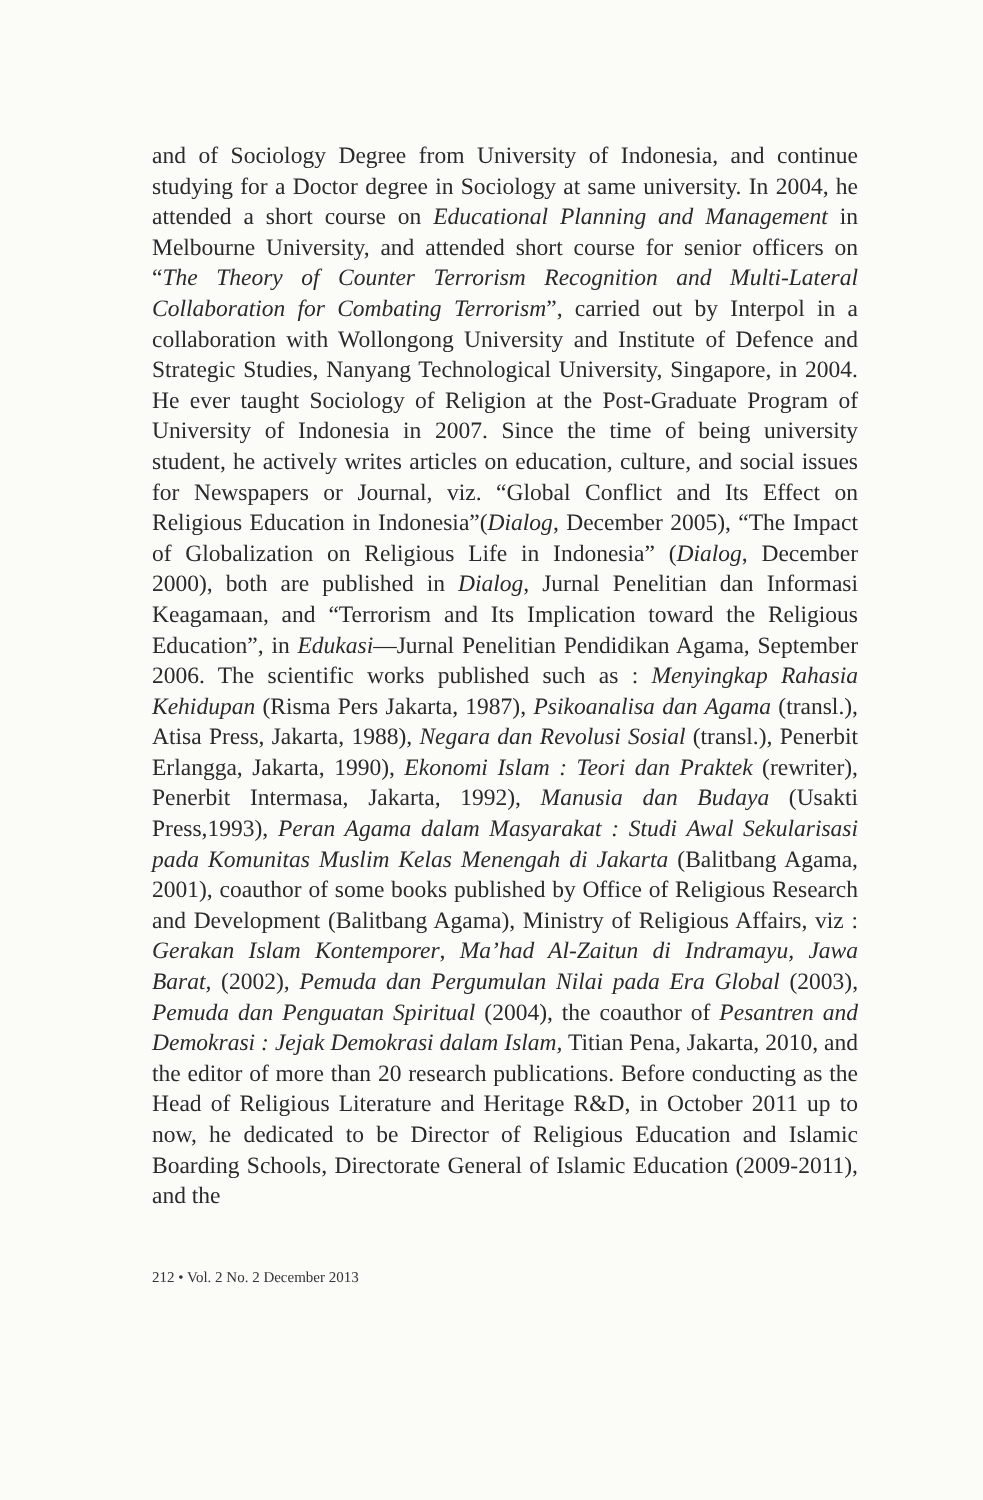and of Sociology Degree from University of Indonesia, and continue studying for a Doctor degree in Sociology at same university. In 2004, he attended a short course on Educational Planning and Management in Melbourne University, and attended short course for senior officers on “The Theory of Counter Terrorism Recognition and Multi-Lateral Collaboration for Combating Terrorism”, carried out by Interpol in a collaboration with Wollongong University and Institute of Defence and Strategic Studies, Nanyang Technological University, Singapore, in 2004. He ever taught Sociology of Religion at the Post-Graduate Program of University of Indonesia in 2007. Since the time of being university student, he actively writes articles on education, culture, and social issues for Newspapers or Journal, viz. “Global Conflict and Its Effect on Religious Education in Indonesia”(Dialog, December 2005), “The Impact of Globalization on Religious Life in Indonesia” (Dialog, December 2000), both are published in Dialog, Jurnal Penelitian dan Informasi Keagamaan, and “Terrorism and Its Implication toward the Religious Education”, in Edukasi—Jurnal Penelitian Pendidikan Agama, September 2006. The scientific works published such as : Menyingkap Rahasia Kehidupan (Risma Pers Jakarta, 1987), Psikoanalisa dan Agama (transl.), Atisa Press, Jakarta, 1988), Negara dan Revolusi Sosial (transl.), Penerbit Erlangga, Jakarta, 1990), Ekonomi Islam : Teori dan Praktek (rewriter), Penerbit Intermasa, Jakarta, 1992), Manusia dan Budaya (Usakti Press,1993), Peran Agama dalam Masyarakat : Studi Awal Sekularisasi pada Komunitas Muslim Kelas Menengah di Jakarta (Balitbang Agama, 2001), coauthor of some books published by Office of Religious Research and Development (Balitbang Agama), Ministry of Religious Affairs, viz : Gerakan Islam Kontemporer, Ma’had Al-Zaitun di Indramayu, Jawa Barat, (2002), Pemuda dan Pergumulan Nilai pada Era Global (2003), Pemuda dan Penguatan Spiritual (2004), the coauthor of Pesantren and Demokrasi : Jejak Demokrasi dalam Islam, Titian Pena, Jakarta, 2010, and the editor of more than 20 research publications. Before conducting as the Head of Religious Literature and Heritage R&D, in October 2011 up to now, he dedicated to be Director of Religious Education and Islamic Boarding Schools, Directorate General of Islamic Education (2009-2011), and the
212 • Vol. 2 No. 2 December 2013